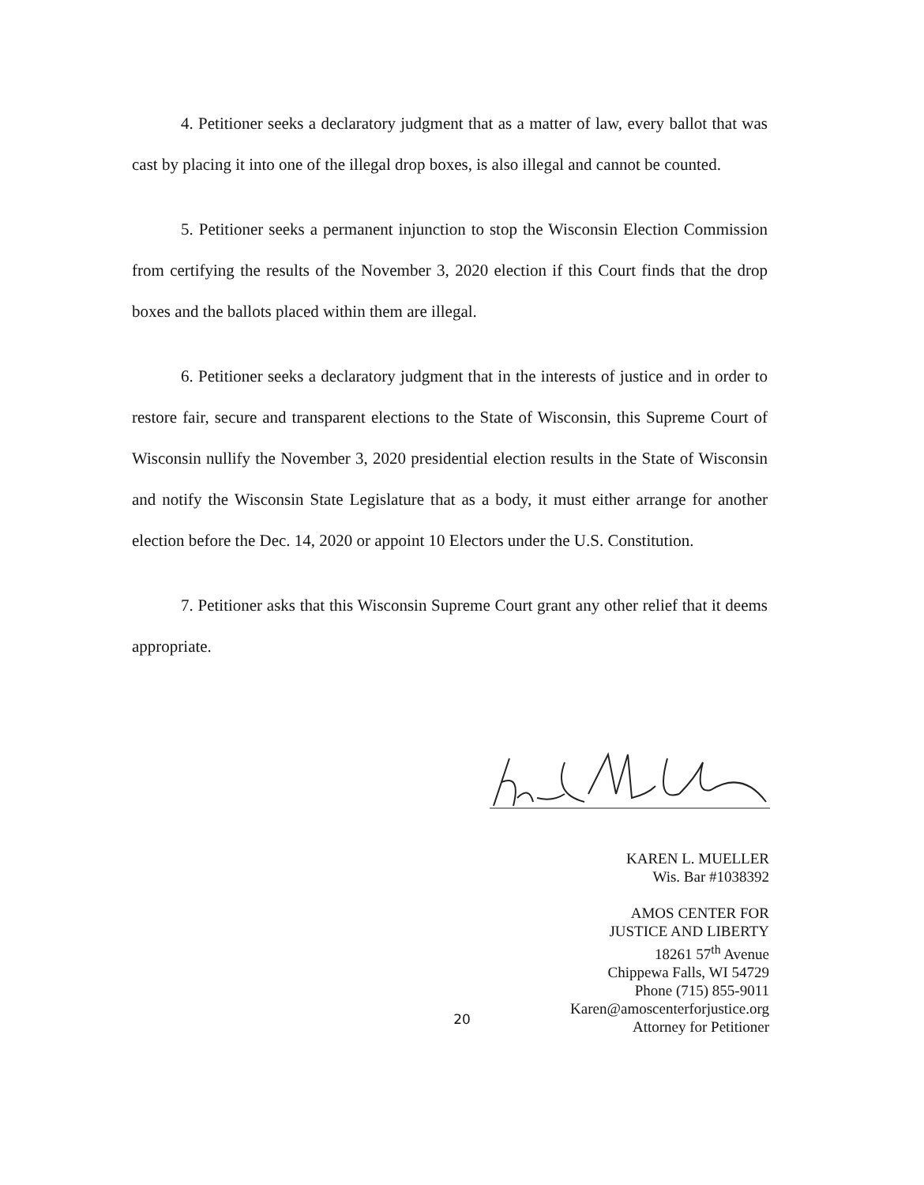4. Petitioner seeks a declaratory judgment that as a matter of law, every ballot that was cast by placing it into one of the illegal drop boxes, is also illegal and cannot be counted.
5. Petitioner seeks a permanent injunction to stop the Wisconsin Election Commission from certifying the results of the November 3, 2020 election if this Court finds that the drop boxes and the ballots placed within them are illegal.
6. Petitioner seeks a declaratory judgment that in the interests of justice and in order to restore fair, secure and transparent elections to the State of Wisconsin, this Supreme Court of Wisconsin nullify the November 3, 2020 presidential election results in the State of Wisconsin and notify the Wisconsin State Legislature that as a body, it must either arrange for another election before the Dec. 14, 2020 or appoint 10 Electors under the U.S. Constitution.
7. Petitioner asks that this Wisconsin Supreme Court grant any other relief that it deems appropriate.
KAREN L. MUELLER
Wis. Bar #1038392
AMOS CENTER FOR
JUSTICE AND LIBERTY
18261 57<sup>th</sup> Avenue
Chippewa Falls, WI 54729
Phone (715) 855-9011
Karen@amoscenterforjustice.org
Attorney for Petitioner
20